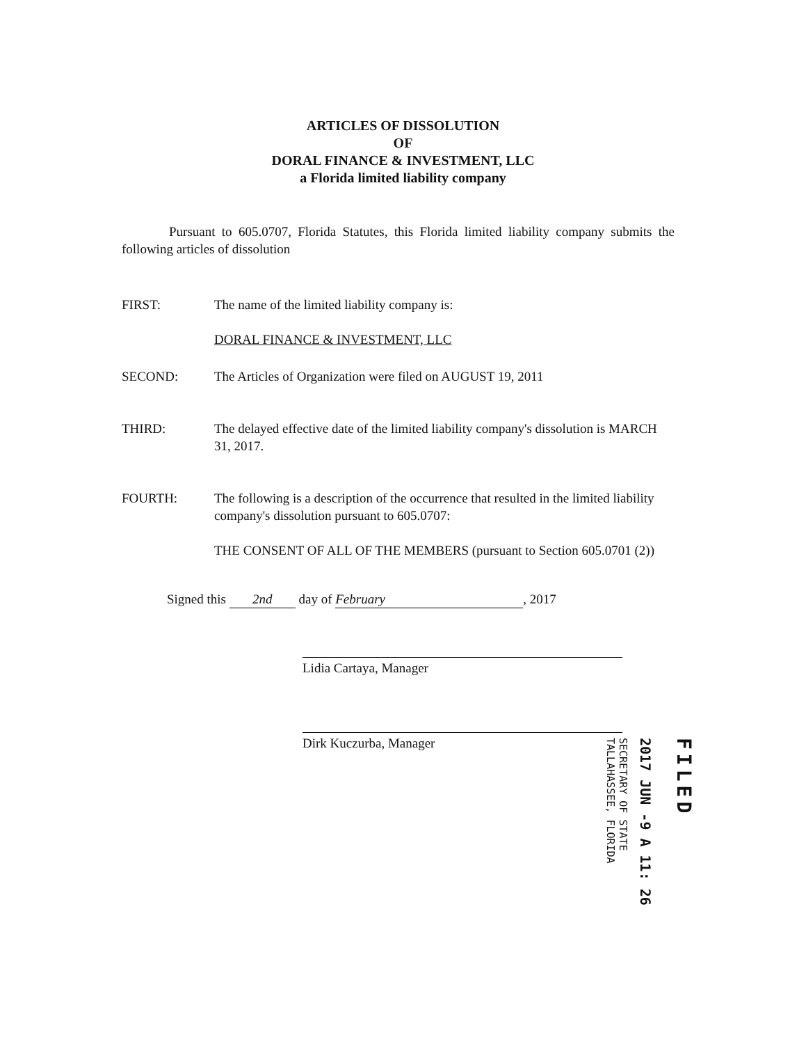ARTICLES OF DISSOLUTION
OF
DORAL FINANCE & INVESTMENT, LLC
a Florida limited liability company
Pursuant to 605.0707, Florida Statutes, this Florida limited liability company submits the following articles of dissolution
FIRST: The name of the limited liability company is:
DORAL FINANCE & INVESTMENT, LLC
SECOND: The Articles of Organization were filed on AUGUST 19, 2011
THIRD: The delayed effective date of the limited liability company's dissolution is MARCH 31, 2017.
FOURTH: The following is a description of the occurrence that resulted in the limited liability company's dissolution pursuant to 605.0707:
THE CONSENT OF ALL OF THE MEMBERS (pursuant to Section 605.0701 (2))
Signed this 2nd day of February, 2017
Lidia Cartaya, Manager
Dirk Kuczurba, Manager
FILED
2017 JUN -9 A 11: 26
SECRETARY OF STATE
TALLAHASSEE, FLORIDA